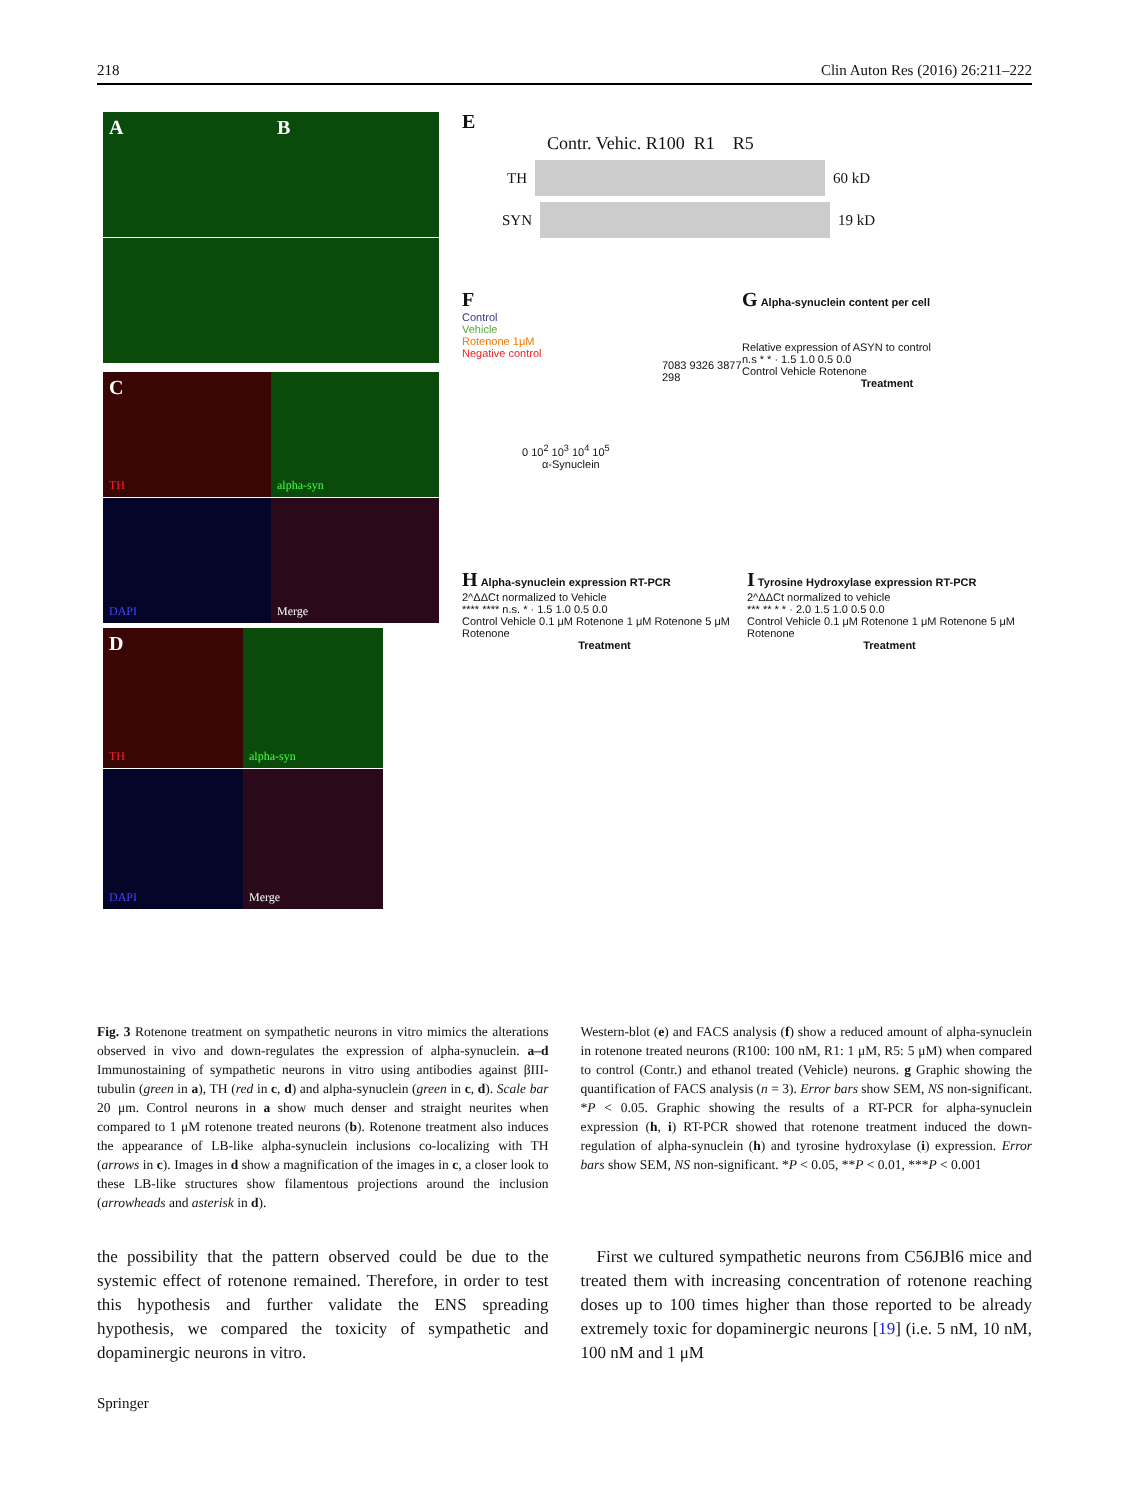218 Clin Auton Res (2016) 26:211–222
A B
C TH alpha-syn
DAPI Merge
D TH alpha-syn
DAPI Merge
E
Contr. Vehic. R100 R1 R5
TH
60 kD
SYN
19 kD
F
Control
Vehicle
Rotenone 1μM
Negative control
7083 9326 3877 298
0 10<sup>2</sup> 10<sup>3</sup> 10<sup>4</sup> 10<sup>5</sup>
α-Synuclein
G Alpha-synuclein content per cell
Relative expression of ASYN to control
n.s * * · 1.5 1.0 0.5 0.0
Control Vehicle Rotenone
Treatment
H Alpha-synuclein expression RT-PCR
2^ΔΔCt normalized to Vehicle
**** **** n.s. * · 1.5 1.0 0.5 0.0
Control Vehicle 0.1 μM Rotenone 1 μM Rotenone 5 μM Rotenone
Treatment
I Tyrosine Hydroxylase expression RT-PCR
2^ΔΔCt normalized to vehicle
*** ** * * · 2.0 1.5 1.0 0.5 0.0
Control Vehicle 0.1 μM Rotenone 1 μM Rotenone 5 μM Rotenone
Treatment
Fig. 3 Rotenone treatment on sympathetic neurons in vitro mimics the alterations observed in vivo and down-regulates the expression of alpha-synuclein. a–d Immunostaining of sympathetic neurons in vitro using antibodies against βIII-tubulin (green in a), TH (red in c, d) and alpha-synuclein (green in c, d). Scale bar 20 μm. Control neurons in a show much denser and straight neurites when compared to 1 μM rotenone treated neurons (b). Rotenone treatment also induces the appearance of LB-like alpha-synuclein inclusions co-localizing with TH (arrows in c). Images in d show a magnification of the images in c, a closer look to these LB-like structures show filamentous projections around the inclusion (arrowheads and asterisk in d).
Western-blot (e) and FACS analysis (f) show a reduced amount of alpha-synuclein in rotenone treated neurons (R100: 100 nM, R1: 1 μM, R5: 5 μM) when compared to control (Contr.) and ethanol treated (Vehicle) neurons. g Graphic showing the quantification of FACS analysis (n = 3). Error bars show SEM, NS non-significant. *P < 0.05. Graphic showing the results of a RT-PCR for alpha-synuclein expression (h, i) RT-PCR showed that rotenone treatment induced the down-regulation of alpha-synuclein (h) and tyrosine hydroxylase (i) expression. Error bars show SEM, NS non-significant. *P < 0.05, **P < 0.01, ***P < 0.001
the possibility that the pattern observed could be due to the systemic effect of rotenone remained. Therefore, in order to test this hypothesis and further validate the ENS spreading hypothesis, we compared the toxicity of sympathetic and dopaminergic neurons in vitro.
First we cultured sympathetic neurons from C56JBl6 mice and treated them with increasing concentration of rotenone reaching doses up to 100 times higher than those reported to be already extremely toxic for dopaminergic neurons [19] (i.e. 5 nM, 10 nM, 100 nM and 1 μM
Springer